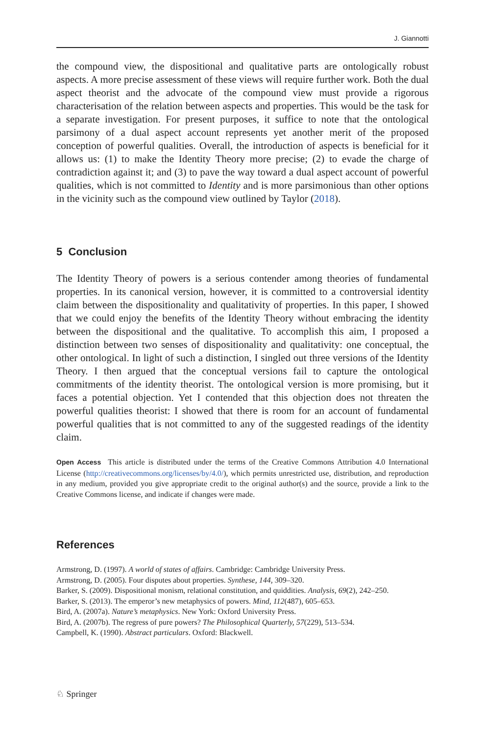J. Giannotti
the compound view, the dispositional and qualitative parts are ontologically robust aspects. A more precise assessment of these views will require further work. Both the dual aspect theorist and the advocate of the compound view must provide a rigorous characterisation of the relation between aspects and properties. This would be the task for a separate investigation. For present purposes, it suffice to note that the ontological parsimony of a dual aspect account represents yet another merit of the proposed conception of powerful qualities. Overall, the introduction of aspects is beneficial for it allows us: (1) to make the Identity Theory more precise; (2) to evade the charge of contradiction against it; and (3) to pave the way toward a dual aspect account of powerful qualities, which is not committed to Identity and is more parsimonious than other options in the vicinity such as the compound view outlined by Taylor (2018).
5 Conclusion
The Identity Theory of powers is a serious contender among theories of fundamental properties. In its canonical version, however, it is committed to a controversial identity claim between the dispositionality and qualitativity of properties. In this paper, I showed that we could enjoy the benefits of the Identity Theory without embracing the identity between the dispositional and the qualitative. To accomplish this aim, I proposed a distinction between two senses of dispositionality and qualitativity: one conceptual, the other ontological. In light of such a distinction, I singled out three versions of the Identity Theory. I then argued that the conceptual versions fail to capture the ontological commitments of the identity theorist. The ontological version is more promising, but it faces a potential objection. Yet I contended that this objection does not threaten the powerful qualities theorist: I showed that there is room for an account of fundamental powerful qualities that is not committed to any of the suggested readings of the identity claim.
Open Access This article is distributed under the terms of the Creative Commons Attribution 4.0 International License (http://creativecommons.org/licenses/by/4.0/), which permits unrestricted use, distribution, and reproduction in any medium, provided you give appropriate credit to the original author(s) and the source, provide a link to the Creative Commons license, and indicate if changes were made.
References
Armstrong, D. (1997). A world of states of affairs. Cambridge: Cambridge University Press.
Armstrong, D. (2005). Four disputes about properties. Synthese, 144, 309–320.
Barker, S. (2009). Dispositional monism, relational constitution, and quiddities. Analysis, 69(2), 242–250.
Barker, S. (2013). The emperor’s new metaphysics of powers. Mind, 112(487), 605–653.
Bird, A. (2007a). Nature’s metaphysics. New York: Oxford University Press.
Bird, A. (2007b). The regress of pure powers? The Philosophical Quarterly, 57(229), 513–534.
Campbell, K. (1990). Abstract particulars. Oxford: Blackwell.
♘ Springer